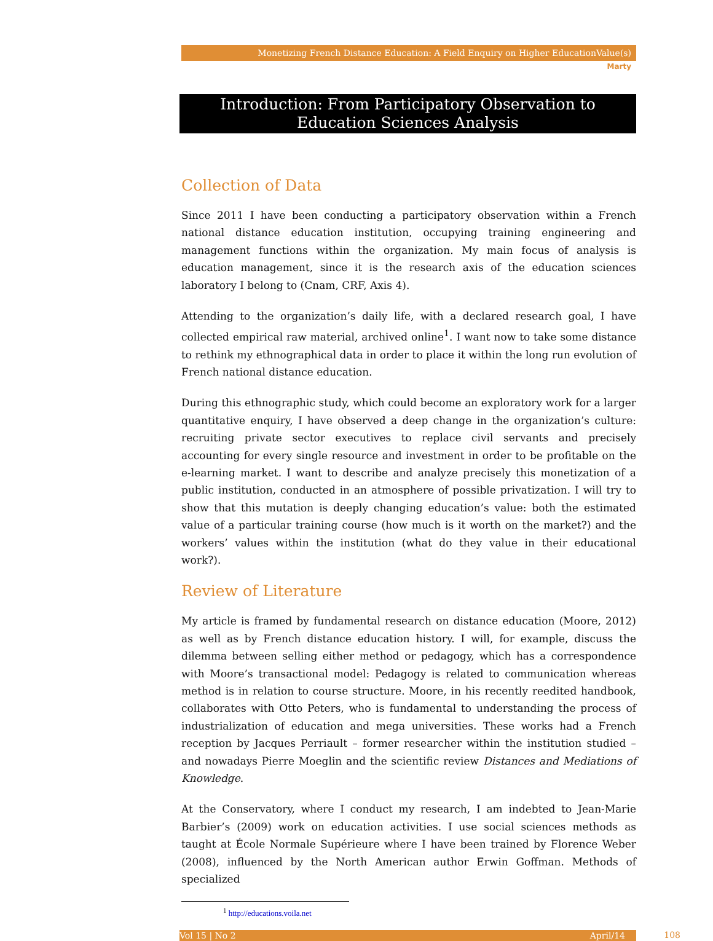Monetizing French Distance Education: A Field Enquiry on Higher EducationValue(s)
Marty
Introduction: From Participatory Observation to Education Sciences Analysis
Collection of Data
Since 2011 I have been conducting a participatory observation within a French national distance education institution, occupying training engineering and management functions within the organization. My main focus of analysis is education management, since it is the research axis of the education sciences laboratory I belong to (Cnam, CRF, Axis 4).
Attending to the organization’s daily life, with a declared research goal, I have collected empirical raw material, archived online<sup>1</sup>. I want now to take some distance to rethink my ethnographical data in order to place it within the long run evolution of French national distance education.
During this ethnographic study, which could become an exploratory work for a larger quantitative enquiry, I have observed a deep change in the organization’s culture: recruiting private sector executives to replace civil servants and precisely accounting for every single resource and investment in order to be profitable on the e-learning market. I want to describe and analyze precisely this monetization of a public institution, conducted in an atmosphere of possible privatization. I will try to show that this mutation is deeply changing education’s value: both the estimated value of a particular training course (how much is it worth on the market?) and the workers’ values within the institution (what do they value in their educational work?).
Review of Literature
My article is framed by fundamental research on distance education (Moore, 2012) as well as by French distance education history. I will, for example, discuss the dilemma between selling either method or pedagogy, which has a correspondence with Moore’s transactional model: Pedagogy is related to communication whereas method is in relation to course structure. Moore, in his recently reedited handbook, collaborates with Otto Peters, who is fundamental to understanding the process of industrialization of education and mega universities. These works had a French reception by Jacques Perriault – former researcher within the institution studied – and nowadays Pierre Moeglin and the scientific review Distances and Mediations of Knowledge.
At the Conservatory, where I conduct my research, I am indebted to Jean-Marie Barbier’s (2009) work on education activities. I use social sciences methods as taught at École Normale Supérieure where I have been trained by Florence Weber (2008), influenced by the North American author Erwin Goffman. Methods of specialized
<sup>1</sup> http://educations.voila.net
Vol 15 | No 2 April/14
108